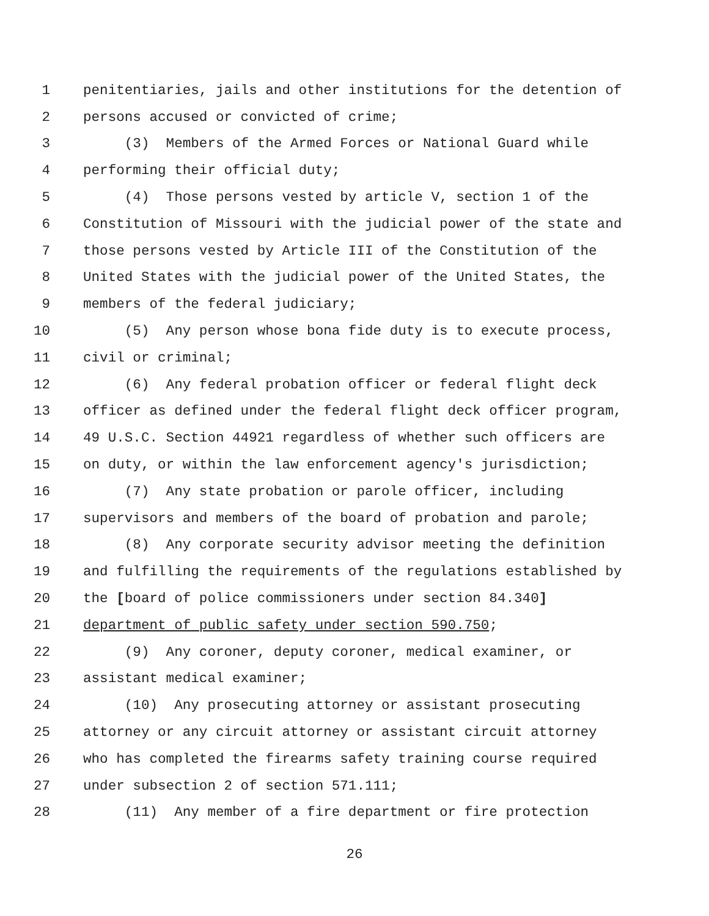1 penitentiaries, jails and other institutions for the detention of
2 persons accused or convicted of crime;
3 (3) Members of the Armed Forces or National Guard while
4 performing their official duty;
5 (4) Those persons vested by article V, section 1 of the
6 Constitution of Missouri with the judicial power of the state and
7 those persons vested by Article III of the Constitution of the
8 United States with the judicial power of the United States, the
9 members of the federal judiciary;
10 (5) Any person whose bona fide duty is to execute process,
11 civil or criminal;
12 (6) Any federal probation officer or federal flight deck
13 officer as defined under the federal flight deck officer program,
14 49 U.S.C. Section 44921 regardless of whether such officers are
15 on duty, or within the law enforcement agency's jurisdiction;
16 (7) Any state probation or parole officer, including
17 supervisors and members of the board of probation and parole;
18 (8) Any corporate security advisor meeting the definition
19 and fulfilling the requirements of the regulations established by
20 the [board of police commissioners under section 84.340]
21 department of public safety under section 590.750;
22 (9) Any coroner, deputy coroner, medical examiner, or
23 assistant medical examiner;
24 (10) Any prosecuting attorney or assistant prosecuting
25 attorney or any circuit attorney or assistant circuit attorney
26 who has completed the firearms safety training course required
27 under subsection 2 of section 571.111;
28 (11) Any member of a fire department or fire protection
26